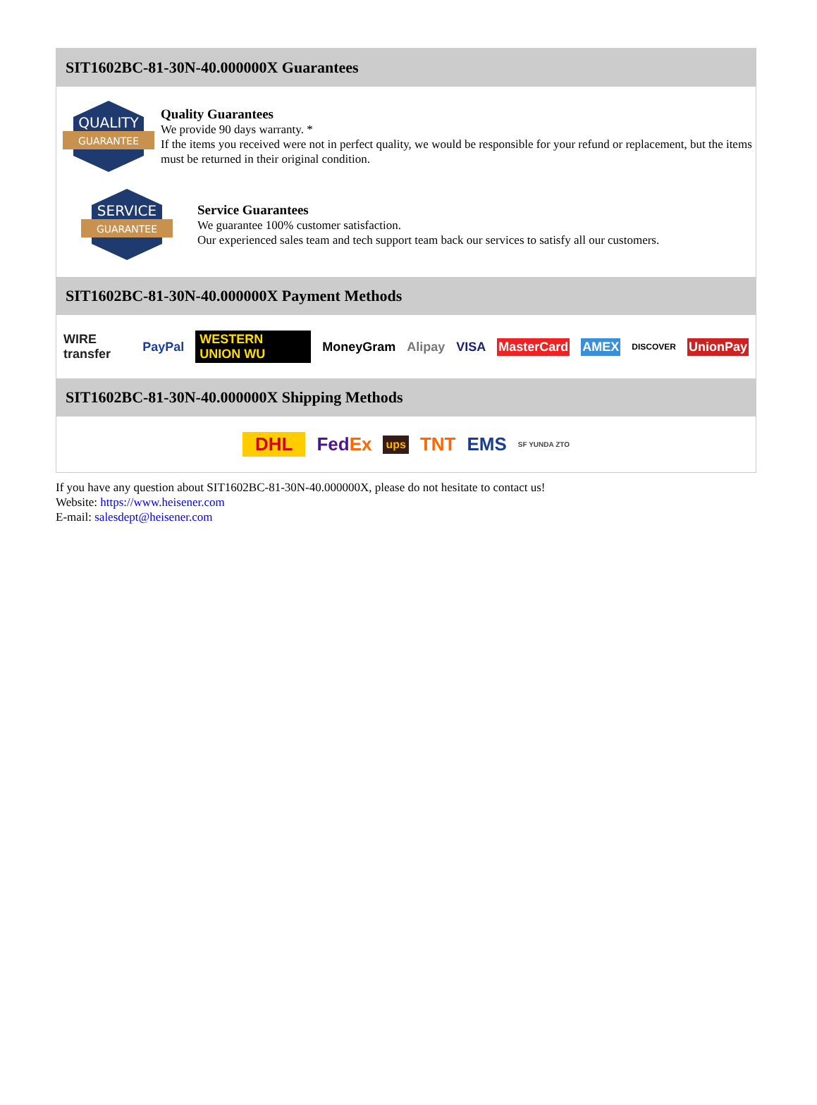SIT1602BC-81-30N-40.000000X Guarantees
QUALITY
GUARANTEE
Quality Guarantees
We provide 90 days warranty. *
If the items you received were not in perfect quality, we would be responsible for your refund or replacement, but the items must be returned in their original condition.
SERVICE
GUARANTEE
Service Guarantees
We guarantee 100% customer satisfaction.
Our experienced sales team and tech support team back our services to satisfy all our customers.
SIT1602BC-81-30N-40.000000X Payment Methods
WIRE transfer PayPal WESTERN UNION WU MoneyGram Alipay VISA MasterCard AMEX DISCOVER UnionPay
SIT1602BC-81-30N-40.000000X Shipping Methods
DHL FedEx ups TNT EMS SF YUNDA ZTO
If you have any question about SIT1602BC-81-30N-40.000000X, please do not hesitate to contact us!
Website: https://www.heisener.com
E-mail: salesdept@heisener.com